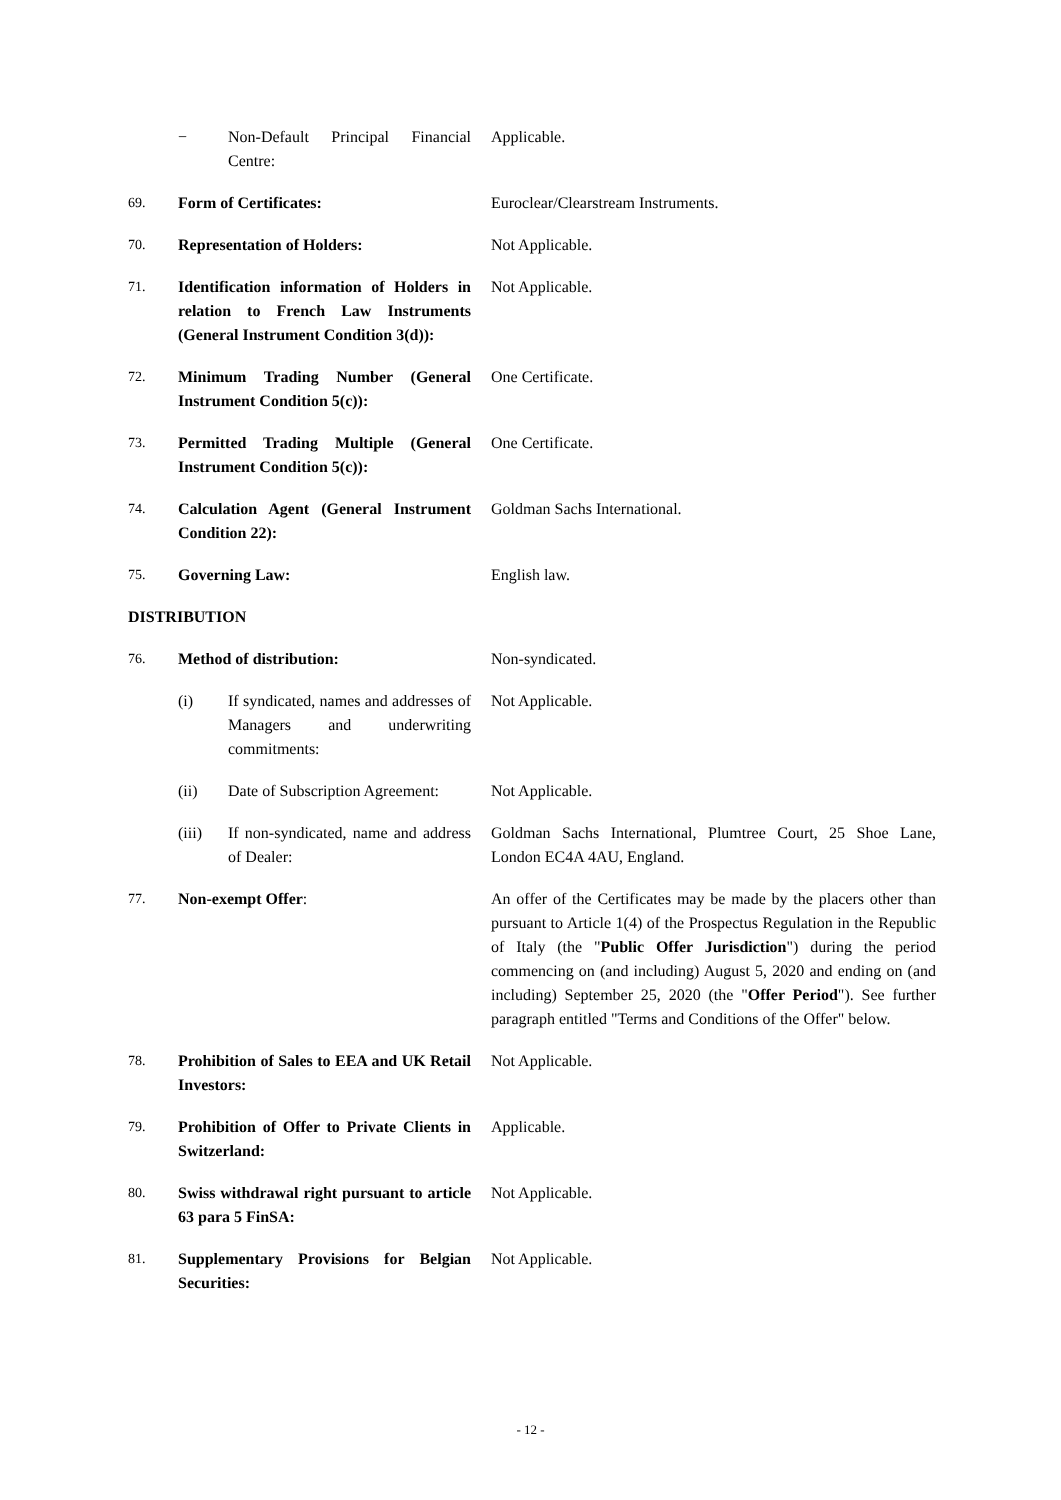| | / − / Non-Default Principal Financial Centre: / | Applicable. |
| 69. | Form of Certificates: | Euroclear/Clearstream Instruments. |
| 70. | Representation of Holders: | Not Applicable. |
| 71. | Identification information of Holders in relation to French Law Instruments (General Instrument Condition 3(d)): | Not Applicable. |
| 72. | Minimum Trading Number (General Instrument Condition 5(c)): | One Certificate. |
| 73. | Permitted Trading Multiple (General Instrument Condition 5(c)): | One Certificate. |
| 74. | Calculation Agent (General Instrument Condition 22): | Goldman Sachs International. |
| 75. | Governing Law: | English law. |
| DISTRIBUTION | | |
| 76. | Method of distribution: | Non-syndicated. |
| | / (i) / If syndicated, names and addresses of Managers and underwriting commitments: / | Not Applicable. |
| | / (ii) / Date of Subscription Agreement: / | Not Applicable. |
| | / (iii) / If non-syndicated, name and address of Dealer: / | Goldman Sachs International, Plumtree Court, 25 Shoe Lane, London EC4A 4AU, England. |
| 77. | Non-exempt Offer : | An offer of the Certificates may be made by the placers other than pursuant to Article 1(4) of the Prospectus Regulation in the Republic of Italy (the " Public Offer Jurisdiction ") during the period commencing on (and including) August 5, 2020 and ending on (and including) September 25, 2020 (the " Offer Period "). See further paragraph entitled "Terms and Conditions of the Offer" below. |
| 78. | Prohibition of Sales to EEA and UK Retail Investors: | Not Applicable. |
| 79. | Prohibition of Offer to Private Clients in Switzerland: | Applicable. |
| 80. | Swiss withdrawal right pursuant to article 63 para 5 FinSA: | Not Applicable. |
| 81. | Supplementary Provisions for Belgian Securities: | Not Applicable. |
- 12 -